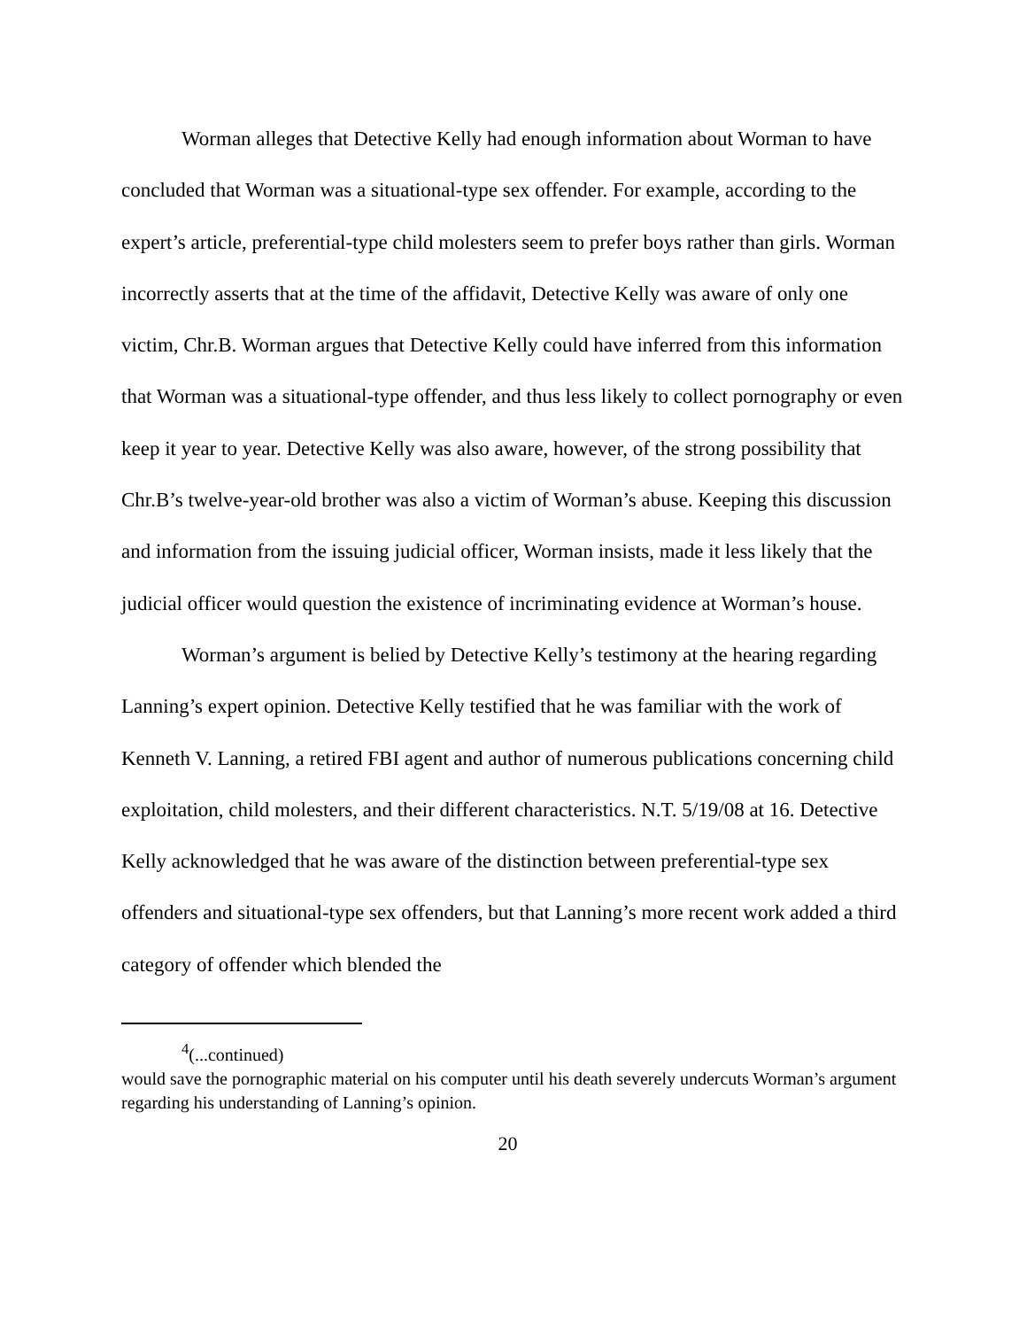Worman alleges that Detective Kelly had enough information about Worman to have concluded that Worman was a situational-type sex offender. For example, according to the expert’s article, preferential-type child molesters seem to prefer boys rather than girls. Worman incorrectly asserts that at the time of the affidavit, Detective Kelly was aware of only one victim, Chr.B. Worman argues that Detective Kelly could have inferred from this information that Worman was a situational-type offender, and thus less likely to collect pornography or even keep it year to year. Detective Kelly was also aware, however, of the strong possibility that Chr.B’s twelve-year-old brother was also a victim of Worman’s abuse. Keeping this discussion and information from the issuing judicial officer, Worman insists, made it less likely that the judicial officer would question the existence of incriminating evidence at Worman’s house.
Worman’s argument is belied by Detective Kelly’s testimony at the hearing regarding Lanning’s expert opinion. Detective Kelly testified that he was familiar with the work of Kenneth V. Lanning, a retired FBI agent and author of numerous publications concerning child exploitation, child molesters, and their different characteristics. N.T. 5/19/08 at 16. Detective Kelly acknowledged that he was aware of the distinction between preferential-type sex offenders and situational-type sex offenders, but that Lanning’s more recent work added a third category of offender which blended the
<sup>4</sup> (...continued)
would save the pornographic material on his computer until his death severely undercuts Worman’s argument regarding his understanding of Lanning’s opinion.
20